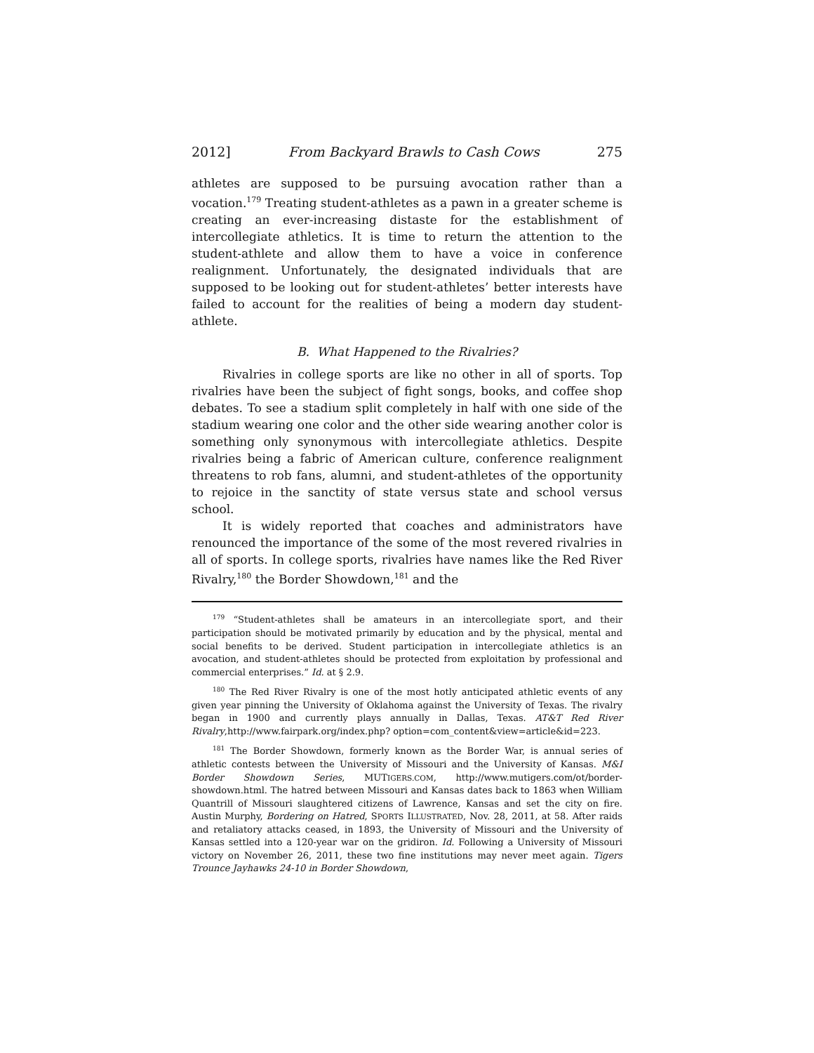2012] From Backyard Brawls to Cash Cows 275
athletes are supposed to be pursuing avocation rather than a vocation.<sup>179</sup> Treating student-athletes as a pawn in a greater scheme is creating an ever-increasing distaste for the establishment of intercollegiate athletics. It is time to return the attention to the student-athlete and allow them to have a voice in conference realignment. Unfortunately, the designated individuals that are supposed to be looking out for student-athletes’ better interests have failed to account for the realities of being a modern day student-athlete.
B. What Happened to the Rivalries?
Rivalries in college sports are like no other in all of sports. Top rivalries have been the subject of fight songs, books, and coffee shop debates. To see a stadium split completely in half with one side of the stadium wearing one color and the other side wearing another color is something only synonymous with intercollegiate athletics. Despite rivalries being a fabric of American culture, conference realignment threatens to rob fans, alumni, and student-athletes of the opportunity to rejoice in the sanctity of state versus state and school versus school.
It is widely reported that coaches and administrators have renounced the importance of the some of the most revered rivalries in all of sports. In college sports, rivalries have names like the Red River Rivalry,<sup>180</sup> the Border Showdown,<sup>181</sup> and the
<sup>179</sup> “Student-athletes shall be amateurs in an intercollegiate sport, and their participation should be motivated primarily by education and by the physical, mental and social benefits to be derived. Student participation in intercollegiate athletics is an avocation, and student-athletes should be protected from exploitation by professional and commercial enterprises.” Id. at § 2.9.
<sup>180</sup> The Red River Rivalry is one of the most hotly anticipated athletic events of any given year pinning the University of Oklahoma against the University of Texas. The rivalry began in 1900 and currently plays annually in Dallas, Texas. AT&T Red River Rivalry,http://www.fairpark.org/index.php? option=com_content&view=article&id=223.
<sup>181</sup> The Border Showdown, formerly known as the Border War, is annual series of athletic contests between the University of Missouri and the University of Kansas. M&I Border Showdown Series, MUTIGERS.COM, http://www.mutigers.com/ot/border-showdown.html. The hatred between Missouri and Kansas dates back to 1863 when William Quantrill of Missouri slaughtered citizens of Lawrence, Kansas and set the city on fire. Austin Murphy, Bordering on Hatred, SPORTS ILLUSTRATED, Nov. 28, 2011, at 58. After raids and retaliatory attacks ceased, in 1893, the University of Missouri and the University of Kansas settled into a 120-year war on the gridiron. Id. Following a University of Missouri victory on November 26, 2011, these two fine institutions may never meet again. Tigers Trounce Jayhawks 24-10 in Border Showdown,